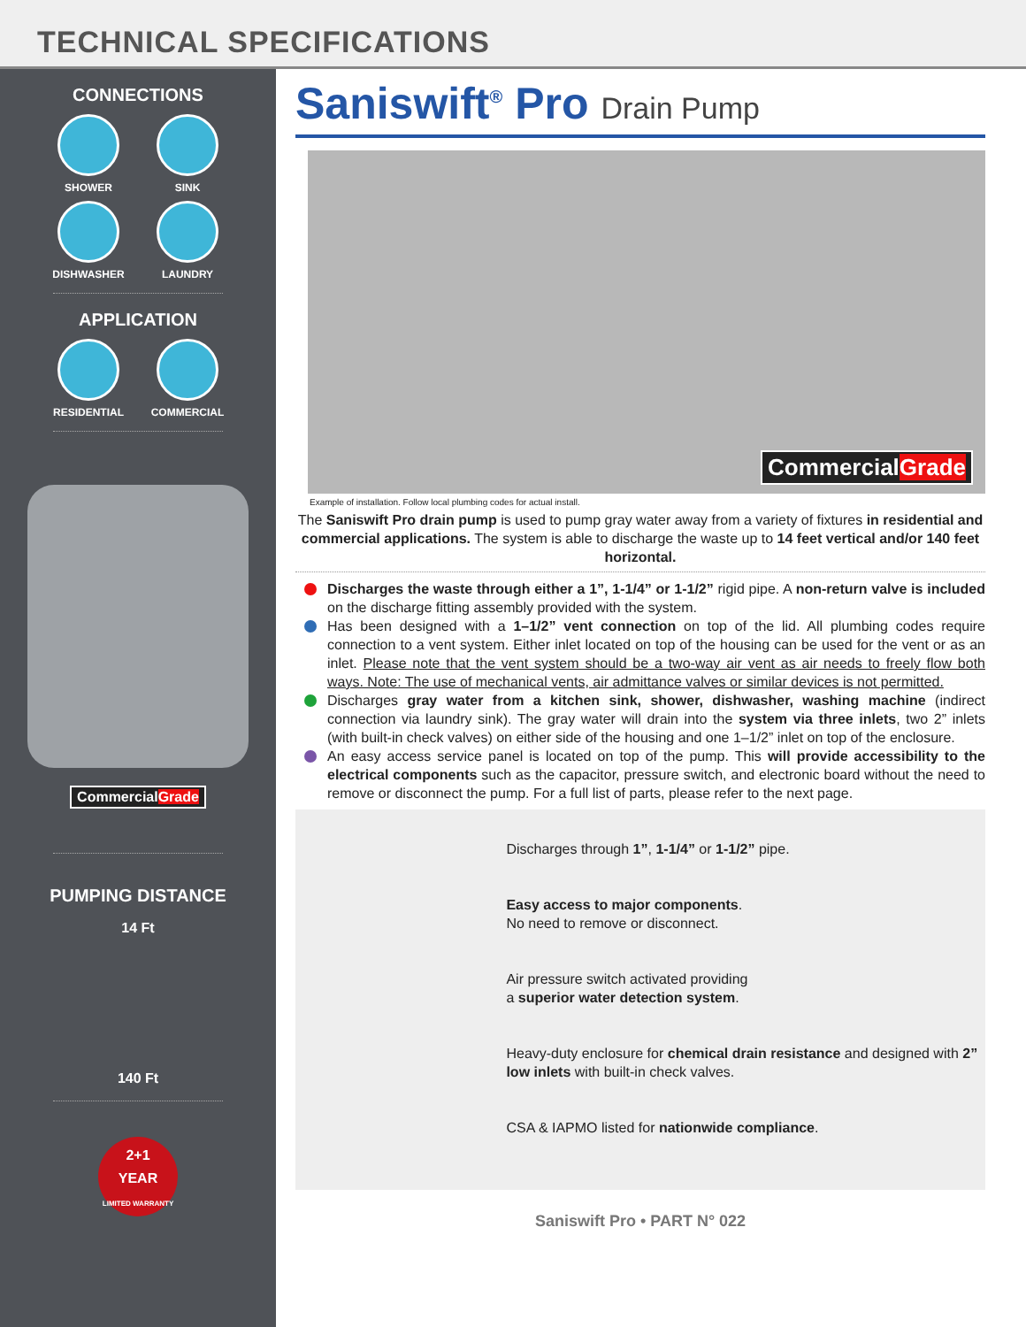TECHNICAL SPECIFICATIONS
CONNECTIONS
SHOWER SINK
DISHWASHER LAUNDRY
APPLICATION
RESIDENTIAL COMMERCIAL
CommercialGrade
PUMPING DISTANCE
14 Ft
140 Ft
2+1
YEAR
LIMITED WARRANTY
Saniswift<sup>®</sup> Pro Drain Pump
CommercialGrade
Example of installation. Follow local plumbing codes for actual install.
The Saniswift Pro drain pump is used to pump gray water away from a variety of fixtures in residential and commercial applications. The system is able to discharge the waste up to 14 feet vertical and/or 140 feet horizontal.
Discharges the waste through either a 1”, 1-1/4” or 1-1/2” rigid pipe. A non-return valve is included on the discharge fitting assembly provided with the system.
Has been designed with a 1–1/2” vent connection on top of the lid. All plumbing codes require connection to a vent system. Either inlet located on top of the housing can be used for the vent or as an inlet. Please note that the vent system should be a two-way air vent as air needs to freely flow both ways. Note: The use of mechanical vents, air admittance valves or similar devices is not permitted.
Discharges gray water from a kitchen sink, shower, dishwasher, washing machine (indirect connection via laundry sink). The gray water will drain into the system via three inlets, two 2” inlets (with built-in check valves) on either side of the housing and one 1–1/2” inlet on top of the enclosure.
An easy access service panel is located on top of the pump. This will provide accessibility to the electrical components such as the capacitor, pressure switch, and electronic board without the need to remove or disconnect the pump. For a full list of parts, please refer to the next page.
Discharges through 1”, 1-1/4” or 1-1/2” pipe.
Easy access to major components.
No need to remove or disconnect.
Air pressure switch activated providing
a superior water detection system.
Heavy-duty enclosure for chemical drain resistance and designed with 2” low inlets with built-in check valves.
CSA & IAPMO listed for nationwide compliance.
Saniswift Pro • PART N° 022